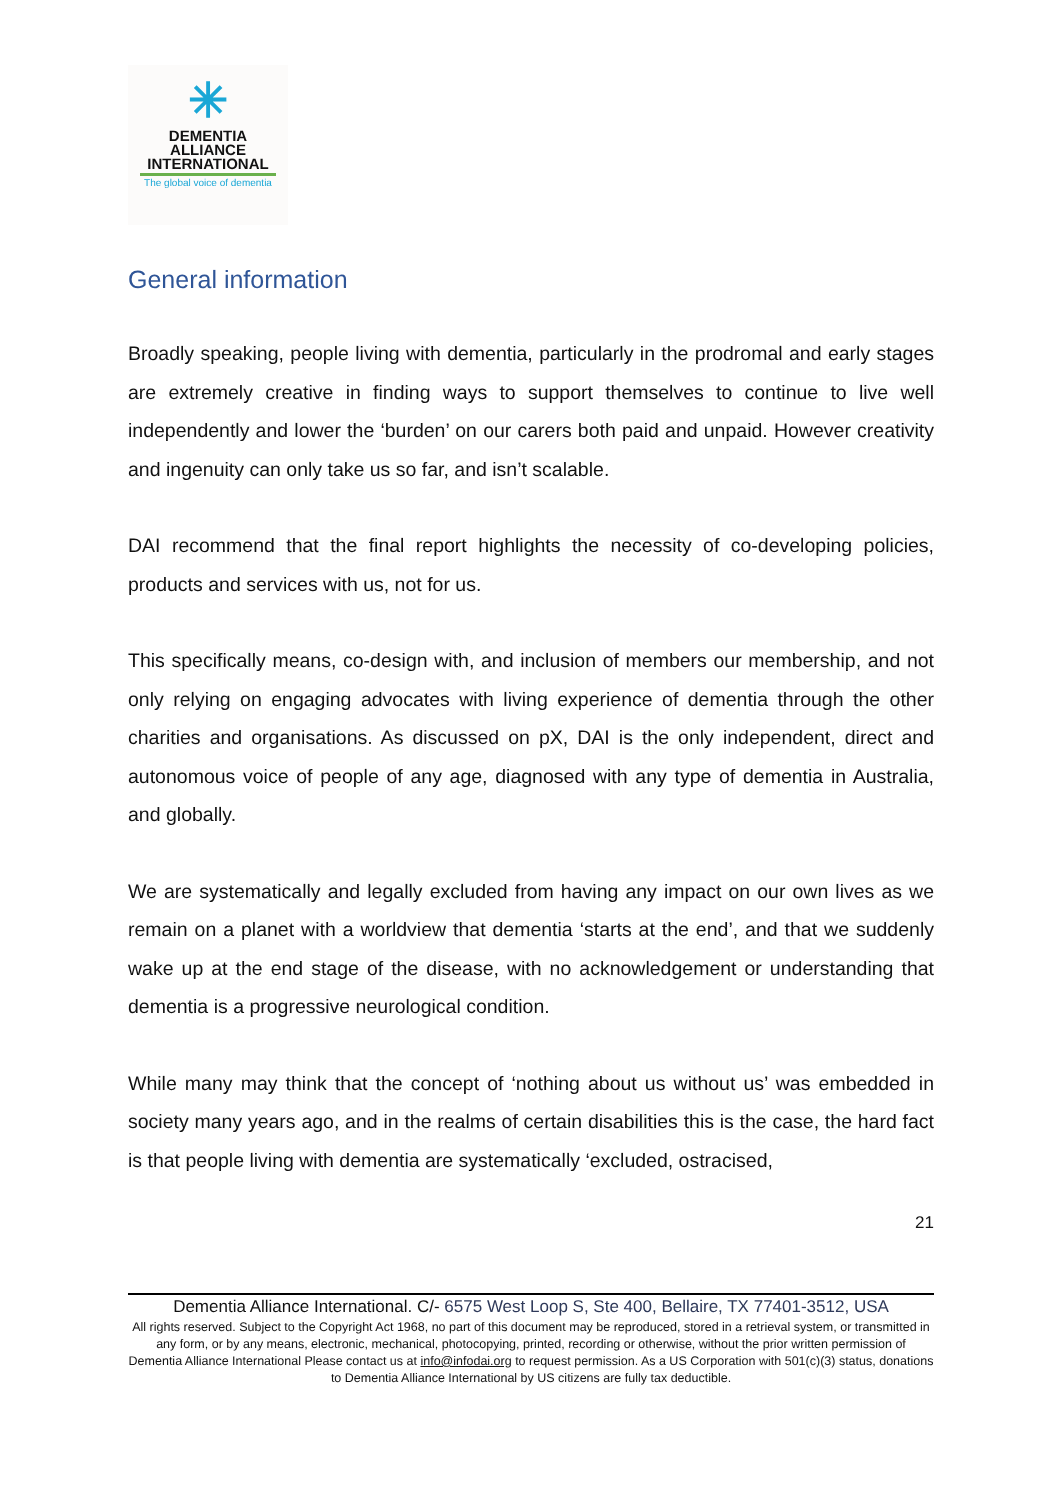✳
DEMENTIA
ALLIANCE
INTERNATIONAL
The global voice of dementia
General information
Broadly speaking, people living with dementia, particularly in the prodromal and early stages are extremely creative in finding ways to support themselves to continue to live well independently and lower the ‘burden’ on our carers both paid and unpaid. However creativity and ingenuity can only take us so far, and isn’t scalable.
DAI recommend that the final report highlights the necessity of co-developing policies, products and services with us, not for us.
This specifically means, co-design with, and inclusion of members our membership, and not only relying on engaging advocates with living experience of dementia through the other charities and organisations. As discussed on pX, DAI is the only independent, direct and autonomous voice of people of any age, diagnosed with any type of dementia in Australia, and globally.
We are systematically and legally excluded from having any impact on our own lives as we remain on a planet with a worldview that dementia ‘starts at the end’, and that we suddenly wake up at the end stage of the disease, with no acknowledgement or understanding that dementia is a progressive neurological condition.
While many may think that the concept of ‘nothing about us without us’ was embedded in society many years ago, and in the realms of certain disabilities this is the case, the hard fact is that people living with dementia are systematically ‘excluded, ostracised,
21
Dementia Alliance International. C/- 6575 West Loop S, Ste 400, Bellaire, TX 77401-3512, USA
All rights reserved. Subject to the Copyright Act 1968, no part of this document may be reproduced, stored in a retrieval system, or transmitted in any form, or by any means, electronic, mechanical, photocopying, printed, recording or otherwise, without the prior written permission of Dementia Alliance International Please contact us at info@infodai.org to request permission. As a US Corporation with 501(c)(3) status, donations to Dementia Alliance International by US citizens are fully tax deductible.